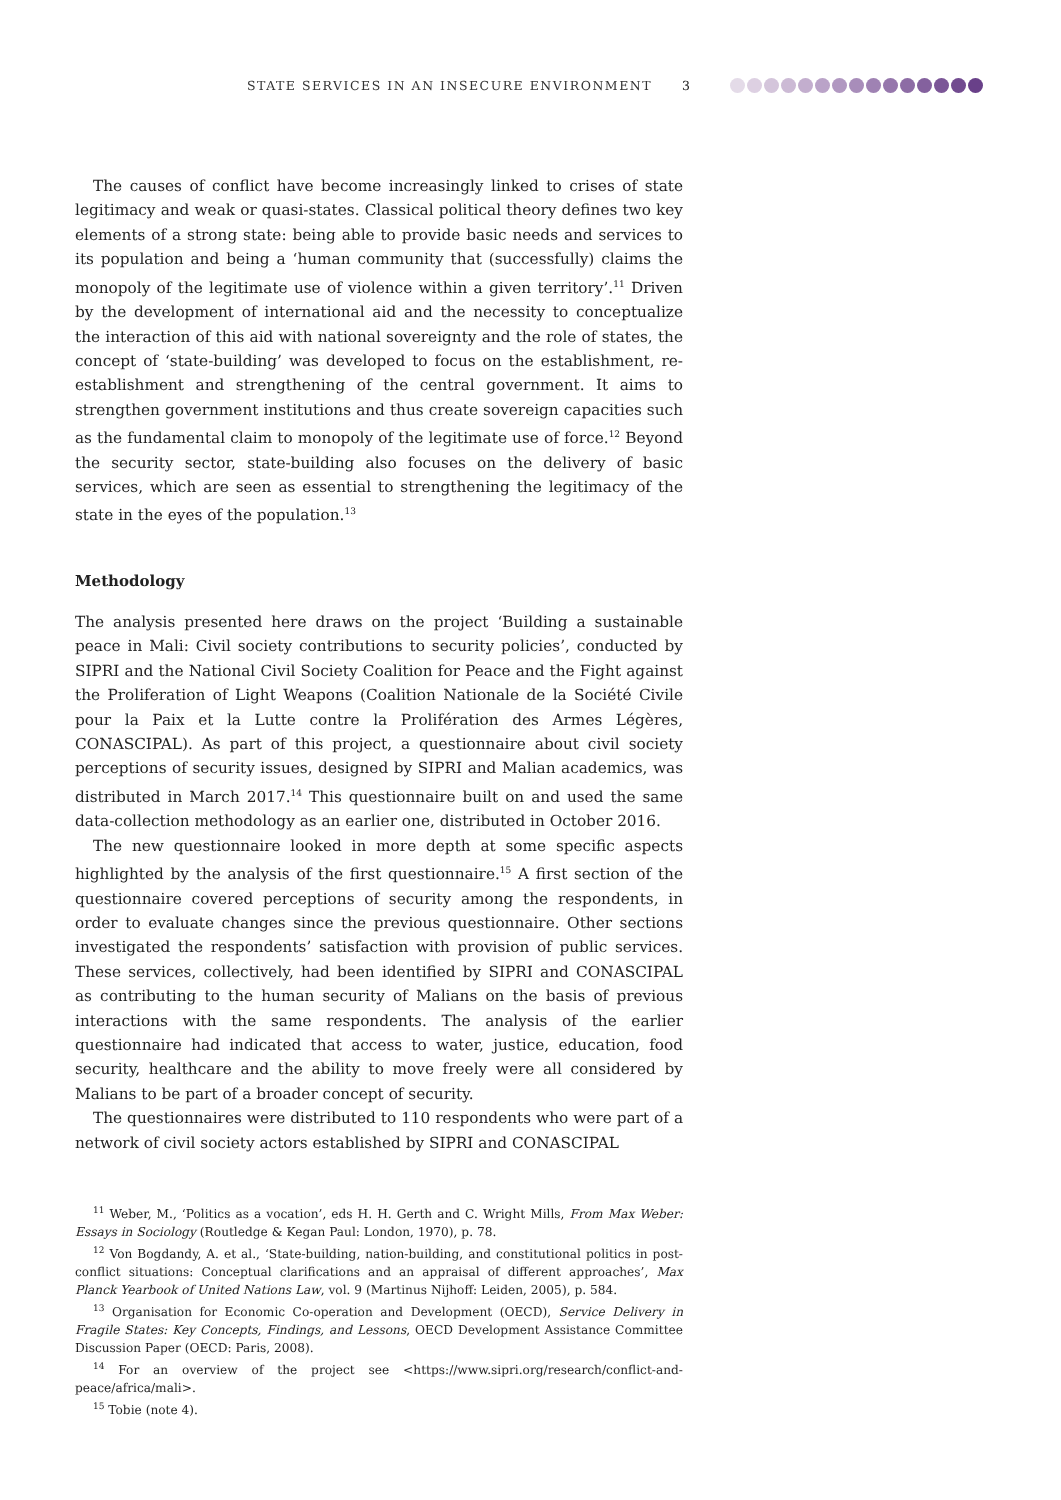STATE SERVICES IN AN INSECURE ENVIRONMENT 3
The causes of conflict have become increasingly linked to crises of state legitimacy and weak or quasi-states. Classical political theory defines two key elements of a strong state: being able to provide basic needs and services to its population and being a ‘human community that (successfully) claims the monopoly of the legitimate use of violence within a given territory’.<sup>11</sup> Driven by the development of international aid and the necessity to conceptualize the interaction of this aid with national sovereignty and the role of states, the concept of ‘state-building’ was developed to focus on the establishment, re-establishment and strengthening of the central government. It aims to strengthen government institutions and thus create sovereign capacities such as the fundamental claim to monopoly of the legitimate use of force.<sup>12</sup> Beyond the security sector, state-building also focuses on the delivery of basic services, which are seen as essential to strengthening the legitimacy of the state in the eyes of the population.<sup>13</sup>
Methodology
The analysis presented here draws on the project ‘Building a sustainable peace in Mali: Civil society contributions to security policies’, conducted by SIPRI and the National Civil Society Coalition for Peace and the Fight against the Proliferation of Light Weapons (Coalition Nationale de la Société Civile pour la Paix et la Lutte contre la Prolifération des Armes Légères, CONASCIPAL). As part of this project, a questionnaire about civil society perceptions of security issues, designed by SIPRI and Malian academics, was distributed in March 2017.<sup>14</sup> This questionnaire built on and used the same data-collection methodology as an earlier one, distributed in October 2016.
The new questionnaire looked in more depth at some specific aspects highlighted by the analysis of the first questionnaire.<sup>15</sup> A first section of the questionnaire covered perceptions of security among the respondents, in order to evaluate changes since the previous questionnaire. Other sections investigated the respondents’ satisfaction with provision of public services. These services, collectively, had been identified by SIPRI and CONASCIPAL as contributing to the human security of Malians on the basis of previous interactions with the same respondents. The analysis of the earlier questionnaire had indicated that access to water, justice, education, food security, healthcare and the ability to move freely were all considered by Malians to be part of a broader concept of security.
The questionnaires were distributed to 110 respondents who were part of a network of civil society actors established by SIPRI and CONASCIPAL
<sup>11</sup> Weber, M., ‘Politics as a vocation’, eds H. H. Gerth and C. Wright Mills, From Max Weber: Essays in Sociology (Routledge & Kegan Paul: London, 1970), p. 78.
<sup>12</sup> Von Bogdandy, A. et al., ‘State-building, nation-building, and constitutional politics in post-conflict situations: Conceptual clarifications and an appraisal of different approaches’, Max Planck Yearbook of United Nations Law, vol. 9 (Martinus Nijhoff: Leiden, 2005), p. 584.
<sup>13</sup> Organisation for Economic Co-operation and Development (OECD), Service Delivery in Fragile States: Key Concepts, Findings, and Lessons, OECD Development Assistance Committee Discussion Paper (OECD: Paris, 2008).
<sup>14</sup> For an overview of the project see <https://www.sipri.org/research/conflict-and-peace/africa/mali>.
<sup>15</sup> Tobie (note 4).